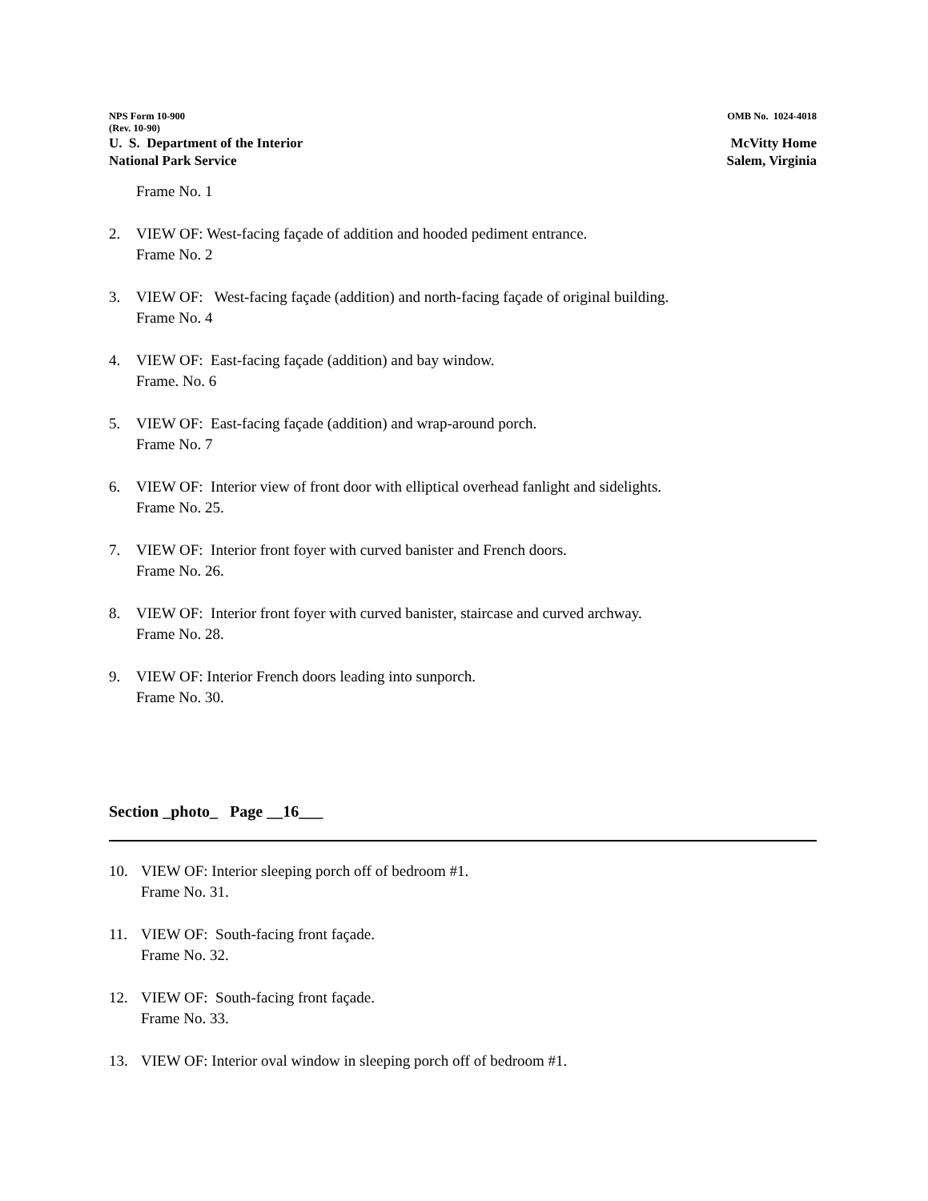NPS Form 10-900
(Rev. 10-90)
OMB No. 1024-4018
U. S. Department of the Interior
National Park Service
McVitty Home
Salem, Virginia
Frame No. 1
2. VIEW OF: West-facing façade of addition and hooded pediment entrance.
Frame No. 2
3. VIEW OF: West-facing façade (addition) and north-facing façade of original building.
Frame No. 4
4. VIEW OF: East-facing façade (addition) and bay window.
Frame. No. 6
5. VIEW OF: East-facing façade (addition) and wrap-around porch.
Frame No. 7
6. VIEW OF: Interior view of front door with elliptical overhead fanlight and sidelights.
Frame No. 25.
7. VIEW OF: Interior front foyer with curved banister and French doors.
Frame No. 26.
8. VIEW OF: Interior front foyer with curved banister, staircase and curved archway.
Frame No. 28.
9. VIEW OF: Interior French doors leading into sunporch.
Frame No. 30.
Section _photo_ Page __16___
10. VIEW OF: Interior sleeping porch off of bedroom #1.
Frame No. 31.
11. VIEW OF: South-facing front façade.
Frame No. 32.
12. VIEW OF: South-facing front façade.
Frame No. 33.
13. VIEW OF: Interior oval window in sleeping porch off of bedroom #1.